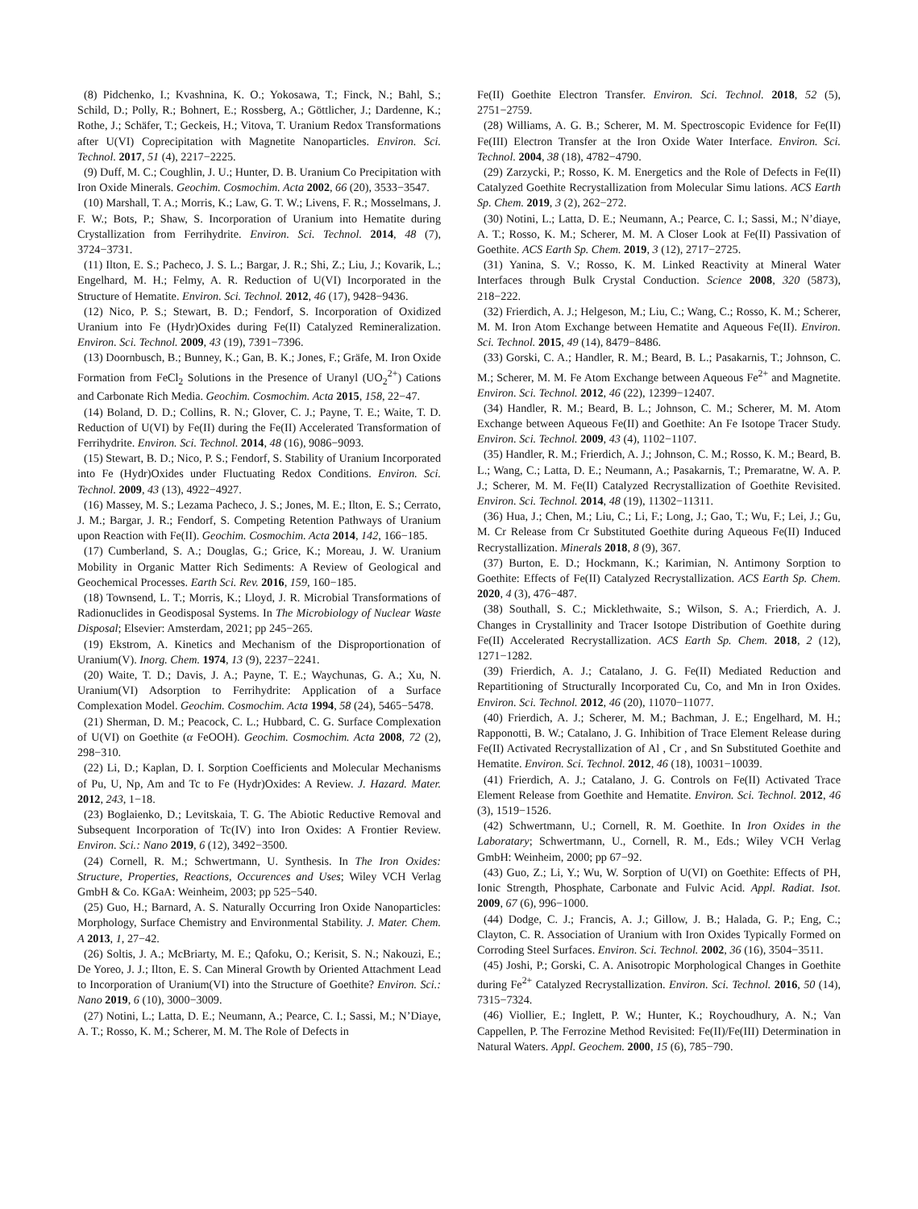(8) Pidchenko, I.; Kvashnina, K. O.; Yokosawa, T.; Finck, N.; Bahl, S.; Schild, D.; Polly, R.; Bohnert, E.; Rossberg, A.; Göttlicher, J.; Dardenne, K.; Rothe, J.; Schäfer, T.; Geckeis, H.; Vitova, T. Uranium Redox Transformations after U(VI) Coprecipitation with Magnetite Nanoparticles. Environ. Sci. Technol. 2017, 51 (4), 2217−2225.
(9) Duff, M. C.; Coughlin, J. U.; Hunter, D. B. Uranium Co Precipitation with Iron Oxide Minerals. Geochim. Cosmochim. Acta 2002, 66 (20), 3533−3547.
(10) Marshall, T. A.; Morris, K.; Law, G. T. W.; Livens, F. R.; Mosselmans, J. F. W.; Bots, P.; Shaw, S. Incorporation of Uranium into Hematite during Crystallization from Ferrihydrite. Environ. Sci. Technol. 2014, 48 (7), 3724−3731.
(11) Ilton, E. S.; Pacheco, J. S. L.; Bargar, J. R.; Shi, Z.; Liu, J.; Kovarik, L.; Engelhard, M. H.; Felmy, A. R. Reduction of U(VI) Incorporated in the Structure of Hematite. Environ. Sci. Technol. 2012, 46 (17), 9428−9436.
(12) Nico, P. S.; Stewart, B. D.; Fendorf, S. Incorporation of Oxidized Uranium into Fe (Hydr)Oxides during Fe(II) Catalyzed Remineralization. Environ. Sci. Technol. 2009, 43 (19), 7391−7396.
(13) Doornbusch, B.; Bunney, K.; Gan, B. K.; Jones, F.; Gräfe, M. Iron Oxide Formation from FeCl<sub>2</sub> Solutions in the Presence of Uranyl (UO<sub>2</sub><sup>2+</sup>) Cations and Carbonate Rich Media. Geochim. Cosmochim. Acta 2015, 158, 22−47.
(14) Boland, D. D.; Collins, R. N.; Glover, C. J.; Payne, T. E.; Waite, T. D. Reduction of U(VI) by Fe(II) during the Fe(II) Accelerated Transformation of Ferrihydrite. Environ. Sci. Technol. 2014, 48 (16), 9086−9093.
(15) Stewart, B. D.; Nico, P. S.; Fendorf, S. Stability of Uranium Incorporated into Fe (Hydr)Oxides under Fluctuating Redox Conditions. Environ. Sci. Technol. 2009, 43 (13), 4922−4927.
(16) Massey, M. S.; Lezama Pacheco, J. S.; Jones, M. E.; Ilton, E. S.; Cerrato, J. M.; Bargar, J. R.; Fendorf, S. Competing Retention Pathways of Uranium upon Reaction with Fe(II). Geochim. Cosmochim. Acta 2014, 142, 166−185.
(17) Cumberland, S. A.; Douglas, G.; Grice, K.; Moreau, J. W. Uranium Mobility in Organic Matter Rich Sediments: A Review of Geological and Geochemical Processes. Earth Sci. Rev. 2016, 159, 160−185.
(18) Townsend, L. T.; Morris, K.; Lloyd, J. R. Microbial Transformations of Radionuclides in Geodisposal Systems. In The Microbiology of Nuclear Waste Disposal; Elsevier: Amsterdam, 2021; pp 245−265.
(19) Ekstrom, A. Kinetics and Mechanism of the Disproportionation of Uranium(V). Inorg. Chem. 1974, 13 (9), 2237−2241.
(20) Waite, T. D.; Davis, J. A.; Payne, T. E.; Waychunas, G. A.; Xu, N. Uranium(VI) Adsorption to Ferrihydrite: Application of a Surface Complexation Model. Geochim. Cosmochim. Acta 1994, 58 (24), 5465−5478.
(21) Sherman, D. M.; Peacock, C. L.; Hubbard, C. G. Surface Complexation of U(VI) on Goethite (α FeOOH). Geochim. Cosmochim. Acta 2008, 72 (2), 298−310.
(22) Li, D.; Kaplan, D. I. Sorption Coefficients and Molecular Mechanisms of Pu, U, Np, Am and Tc to Fe (Hydr)Oxides: A Review. J. Hazard. Mater. 2012, 243, 1−18.
(23) Boglaienko, D.; Levitskaia, T. G. The Abiotic Reductive Removal and Subsequent Incorporation of Tc(IV) into Iron Oxides: A Frontier Review. Environ. Sci.: Nano 2019, 6 (12), 3492−3500.
(24) Cornell, R. M.; Schwertmann, U. Synthesis. In The Iron Oxides: Structure, Properties, Reactions, Occurences and Uses; Wiley VCH Verlag GmbH & Co. KGaA: Weinheim, 2003; pp 525−540.
(25) Guo, H.; Barnard, A. S. Naturally Occurring Iron Oxide Nanoparticles: Morphology, Surface Chemistry and Environmental Stability. J. Mater. Chem. A 2013, 1, 27−42.
(26) Soltis, J. A.; McBriarty, M. E.; Qafoku, O.; Kerisit, S. N.; Nakouzi, E.; De Yoreo, J. J.; Ilton, E. S. Can Mineral Growth by Oriented Attachment Lead to Incorporation of Uranium(VI) into the Structure of Goethite? Environ. Sci.: Nano 2019, 6 (10), 3000−3009.
(27) Notini, L.; Latta, D. E.; Neumann, A.; Pearce, C. I.; Sassi, M.; N’Diaye, A. T.; Rosso, K. M.; Scherer, M. M. The Role of Defects in
Fe(II) Goethite Electron Transfer. Environ. Sci. Technol. 2018, 52 (5), 2751−2759.
(28) Williams, A. G. B.; Scherer, M. M. Spectroscopic Evidence for Fe(II) Fe(III) Electron Transfer at the Iron Oxide Water Interface. Environ. Sci. Technol. 2004, 38 (18), 4782−4790.
(29) Zarzycki, P.; Rosso, K. M. Energetics and the Role of Defects in Fe(II) Catalyzed Goethite Recrystallization from Molecular Simu lations. ACS Earth Sp. Chem. 2019, 3 (2), 262−272.
(30) Notini, L.; Latta, D. E.; Neumann, A.; Pearce, C. I.; Sassi, M.; N’diaye, A. T.; Rosso, K. M.; Scherer, M. M. A Closer Look at Fe(II) Passivation of Goethite. ACS Earth Sp. Chem. 2019, 3 (12), 2717−2725.
(31) Yanina, S. V.; Rosso, K. M. Linked Reactivity at Mineral Water Interfaces through Bulk Crystal Conduction. Science 2008, 320 (5873), 218−222.
(32) Frierdich, A. J.; Helgeson, M.; Liu, C.; Wang, C.; Rosso, K. M.; Scherer, M. M. Iron Atom Exchange between Hematite and Aqueous Fe(II). Environ. Sci. Technol. 2015, 49 (14), 8479−8486.
(33) Gorski, C. A.; Handler, R. M.; Beard, B. L.; Pasakarnis, T.; Johnson, C. M.; Scherer, M. M. Fe Atom Exchange between Aqueous Fe<sup>2+</sup> and Magnetite. Environ. Sci. Technol. 2012, 46 (22), 12399−12407.
(34) Handler, R. M.; Beard, B. L.; Johnson, C. M.; Scherer, M. M. Atom Exchange between Aqueous Fe(II) and Goethite: An Fe Isotope Tracer Study. Environ. Sci. Technol. 2009, 43 (4), 1102−1107.
(35) Handler, R. M.; Frierdich, A. J.; Johnson, C. M.; Rosso, K. M.; Beard, B. L.; Wang, C.; Latta, D. E.; Neumann, A.; Pasakarnis, T.; Premaratne, W. A. P. J.; Scherer, M. M. Fe(II) Catalyzed Recrystallization of Goethite Revisited. Environ. Sci. Technol. 2014, 48 (19), 11302−11311.
(36) Hua, J.; Chen, M.; Liu, C.; Li, F.; Long, J.; Gao, T.; Wu, F.; Lei, J.; Gu, M. Cr Release from Cr Substituted Goethite during Aqueous Fe(II) Induced Recrystallization. Minerals 2018, 8 (9), 367.
(37) Burton, E. D.; Hockmann, K.; Karimian, N. Antimony Sorption to Goethite: Effects of Fe(II) Catalyzed Recrystallization. ACS Earth Sp. Chem. 2020, 4 (3), 476−487.
(38) Southall, S. C.; Micklethwaite, S.; Wilson, S. A.; Frierdich, A. J. Changes in Crystallinity and Tracer Isotope Distribution of Goethite during Fe(II) Accelerated Recrystallization. ACS Earth Sp. Chem. 2018, 2 (12), 1271−1282.
(39) Frierdich, A. J.; Catalano, J. G. Fe(II) Mediated Reduction and Repartitioning of Structurally Incorporated Cu, Co, and Mn in Iron Oxides. Environ. Sci. Technol. 2012, 46 (20), 11070−11077.
(40) Frierdich, A. J.; Scherer, M. M.; Bachman, J. E.; Engelhard, M. H.; Rapponotti, B. W.; Catalano, J. G. Inhibition of Trace Element Release during Fe(II) Activated Recrystallization of Al , Cr , and Sn Substituted Goethite and Hematite. Environ. Sci. Technol. 2012, 46 (18), 10031−10039.
(41) Frierdich, A. J.; Catalano, J. G. Controls on Fe(II) Activated Trace Element Release from Goethite and Hematite. Environ. Sci. Technol. 2012, 46 (3), 1519−1526.
(42) Schwertmann, U.; Cornell, R. M. Goethite. In Iron Oxides in the Laboratary; Schwertmann, U., Cornell, R. M., Eds.; Wiley VCH Verlag GmbH: Weinheim, 2000; pp 67−92.
(43) Guo, Z.; Li, Y.; Wu, W. Sorption of U(VI) on Goethite: Effects of PH, Ionic Strength, Phosphate, Carbonate and Fulvic Acid. Appl. Radiat. Isot. 2009, 67 (6), 996−1000.
(44) Dodge, C. J.; Francis, A. J.; Gillow, J. B.; Halada, G. P.; Eng, C.; Clayton, C. R. Association of Uranium with Iron Oxides Typically Formed on Corroding Steel Surfaces. Environ. Sci. Technol. 2002, 36 (16), 3504−3511.
(45) Joshi, P.; Gorski, C. A. Anisotropic Morphological Changes in Goethite during Fe<sup>2+</sup> Catalyzed Recrystallization. Environ. Sci. Technol. 2016, 50 (14), 7315−7324.
(46) Viollier, E.; Inglett, P. W.; Hunter, K.; Roychoudhury, A. N.; Van Cappellen, P. The Ferrozine Method Revisited: Fe(II)/Fe(III) Determination in Natural Waters. Appl. Geochem. 2000, 15 (6), 785−790.